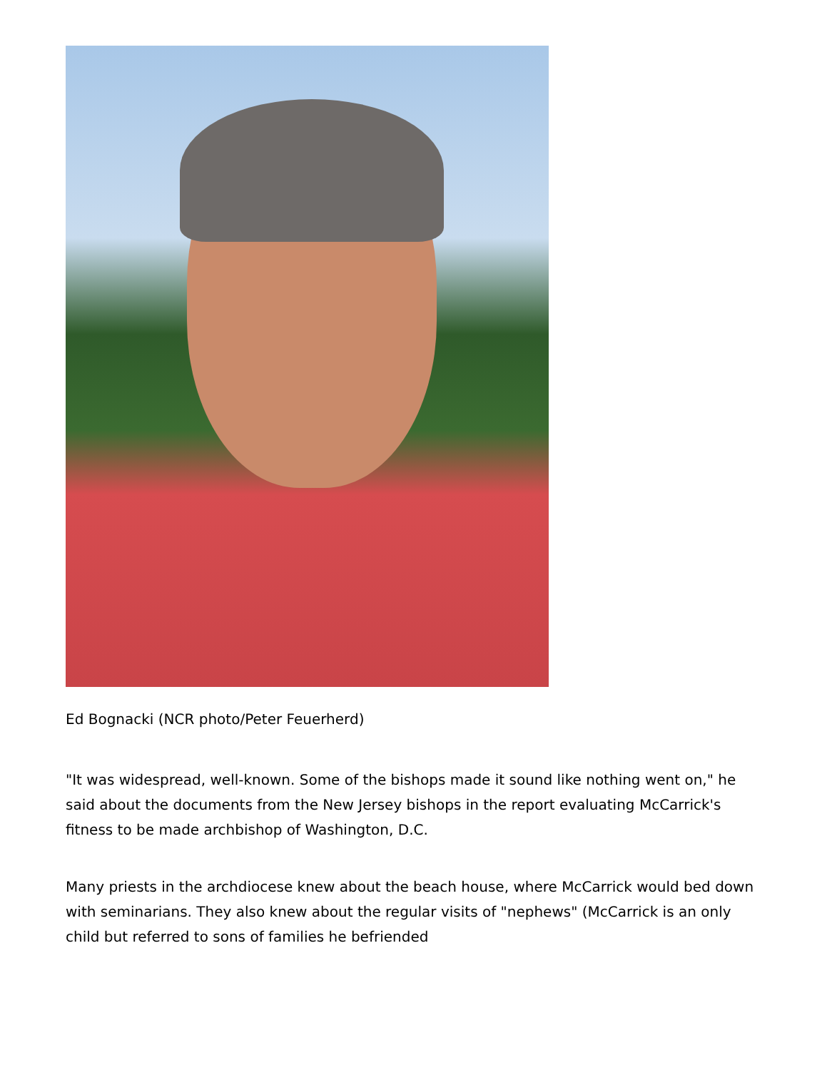Ed Bognacki (NCR photo/Peter Feuerherd)
"It was widespread, well-known. Some of the bishops made it sound like nothing went on," he said about the documents from the New Jersey bishops in the report evaluating McCarrick's fitness to be made archbishop of Washington, D.C.
Many priests in the archdiocese knew about the beach house, where McCarrick would bed down with seminarians. They also knew about the regular visits of "nephews" (McCarrick is an only child but referred to sons of families he befriended